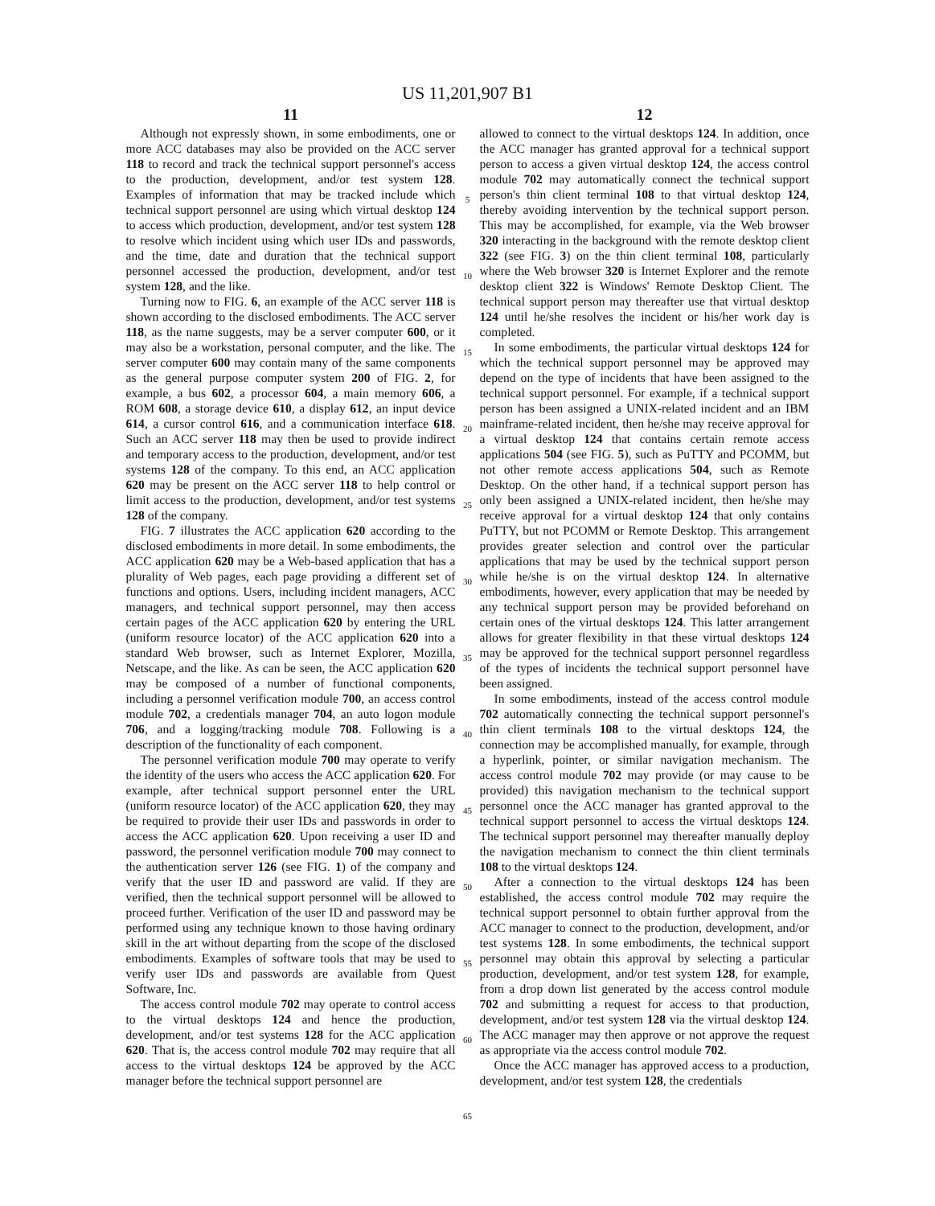US 11,201,907 B1
11
Although not expressly shown, in some embodiments, one or more ACC databases may also be provided on the ACC server 118 to record and track the technical support personnel's access to the production, development, and/or test system 128. Examples of information that may be tracked include which technical support personnel are using which virtual desktop 124 to access which production, development, and/or test system 128 to resolve which incident using which user IDs and passwords, and the time, date and duration that the technical support personnel accessed the production, development, and/or test system 128, and the like.
Turning now to FIG. 6, an example of the ACC server 118 is shown according to the disclosed embodiments. The ACC server 118, as the name suggests, may be a server computer 600, or it may also be a workstation, personal computer, and the like. The server computer 600 may contain many of the same components as the general purpose computer system 200 of FIG. 2, for example, a bus 602, a processor 604, a main memory 606, a ROM 608, a storage device 610, a display 612, an input device 614, a cursor control 616, and a communication interface 618. Such an ACC server 118 may then be used to provide indirect and temporary access to the production, development, and/or test systems 128 of the company. To this end, an ACC application 620 may be present on the ACC server 118 to help control or limit access to the production, development, and/or test systems 128 of the company.
FIG. 7 illustrates the ACC application 620 according to the disclosed embodiments in more detail. In some embodiments, the ACC application 620 may be a Web-based application that has a plurality of Web pages, each page providing a different set of functions and options. Users, including incident managers, ACC managers, and technical support personnel, may then access certain pages of the ACC application 620 by entering the URL (uniform resource locator) of the ACC application 620 into a standard Web browser, such as Internet Explorer, Mozilla, Netscape, and the like. As can be seen, the ACC application 620 may be composed of a number of functional components, including a personnel verification module 700, an access control module 702, a credentials manager 704, an auto logon module 706, and a logging/tracking module 708. Following is a description of the functionality of each component.
The personnel verification module 700 may operate to verify the identity of the users who access the ACC application 620. For example, after technical support personnel enter the URL (uniform resource locator) of the ACC application 620, they may be required to provide their user IDs and passwords in order to access the ACC application 620. Upon receiving a user ID and password, the personnel verification module 700 may connect to the authentication server 126 (see FIG. 1) of the company and verify that the user ID and password are valid. If they are verified, then the technical support personnel will be allowed to proceed further. Verification of the user ID and password may be performed using any technique known to those having ordinary skill in the art without departing from the scope of the disclosed embodiments. Examples of software tools that may be used to verify user IDs and passwords are available from Quest Software, Inc.
The access control module 702 may operate to control access to the virtual desktops 124 and hence the production, development, and/or test systems 128 for the ACC application 620. That is, the access control module 702 may require that all access to the virtual desktops 124 be approved by the ACC manager before the technical support personnel are
5
10
15
20
25
30
35
40
45
50
55
60
65
12
allowed to connect to the virtual desktops 124. In addition, once the ACC manager has granted approval for a technical support person to access a given virtual desktop 124, the access control module 702 may automatically connect the technical support person's thin client terminal 108 to that virtual desktop 124, thereby avoiding intervention by the technical support person. This may be accomplished, for example, via the Web browser 320 interacting in the background with the remote desktop client 322 (see FIG. 3) on the thin client terminal 108, particularly where the Web browser 320 is Internet Explorer and the remote desktop client 322 is Windows' Remote Desktop Client. The technical support person may thereafter use that virtual desktop 124 until he/she resolves the incident or his/her work day is completed.
In some embodiments, the particular virtual desktops 124 for which the technical support personnel may be approved may depend on the type of incidents that have been assigned to the technical support personnel. For example, if a technical support person has been assigned a UNIX-related incident and an IBM mainframe-related incident, then he/she may receive approval for a virtual desktop 124 that contains certain remote access applications 504 (see FIG. 5), such as PuTTY and PCOMM, but not other remote access applications 504, such as Remote Desktop. On the other hand, if a technical support person has only been assigned a UNIX-related incident, then he/she may receive approval for a virtual desktop 124 that only contains PuTTY, but not PCOMM or Remote Desktop. This arrangement provides greater selection and control over the particular applications that may be used by the technical support person while he/she is on the virtual desktop 124. In alternative embodiments, however, every application that may be needed by any technical support person may be provided beforehand on certain ones of the virtual desktops 124. This latter arrangement allows for greater flexibility in that these virtual desktops 124 may be approved for the technical support personnel regardless of the types of incidents the technical support personnel have been assigned.
In some embodiments, instead of the access control module 702 automatically connecting the technical support personnel's thin client terminals 108 to the virtual desktops 124, the connection may be accomplished manually, for example, through a hyperlink, pointer, or similar navigation mechanism. The access control module 702 may provide (or may cause to be provided) this navigation mechanism to the technical support personnel once the ACC manager has granted approval to the technical support personnel to access the virtual desktops 124. The technical support personnel may thereafter manually deploy the navigation mechanism to connect the thin client terminals 108 to the virtual desktops 124.
After a connection to the virtual desktops 124 has been established, the access control module 702 may require the technical support personnel to obtain further approval from the ACC manager to connect to the production, development, and/or test systems 128. In some embodiments, the technical support personnel may obtain this approval by selecting a particular production, development, and/or test system 128, for example, from a drop down list generated by the access control module 702 and submitting a request for access to that production, development, and/or test system 128 via the virtual desktop 124. The ACC manager may then approve or not approve the request as appropriate via the access control module 702.
Once the ACC manager has approved access to a production, development, and/or test system 128, the credentials